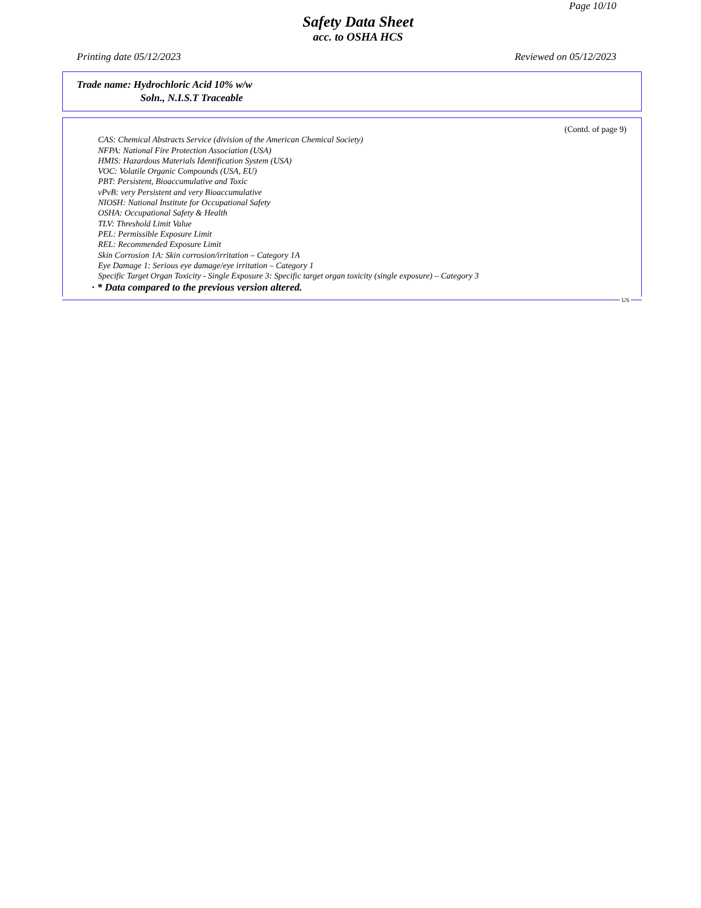Page 10/10
Safety Data Sheet
acc. to OSHA HCS
Printing date 05/12/2023 Reviewed on 05/12/2023
Trade name: Hydrochloric Acid 10% w/w
Soln., N.I.S.T Traceable
(Contd. of page 9)
CAS: Chemical Abstracts Service (division of the American Chemical Society)
NFPA: National Fire Protection Association (USA)
HMIS: Hazardous Materials Identification System (USA)
VOC: Volatile Organic Compounds (USA, EU)
PBT: Persistent, Bioaccumulative and Toxic
vPvB: very Persistent and very Bioaccumulative
NIOSH: National Institute for Occupational Safety
OSHA: Occupational Safety & Health
TLV: Threshold Limit Value
PEL: Permissible Exposure Limit
REL: Recommended Exposure Limit
Skin Corrosion 1A: Skin corrosion/irritation – Category 1A
Eye Damage 1: Serious eye damage/eye irritation – Category 1
Specific Target Organ Toxicity - Single Exposure 3: Specific target organ toxicity (single exposure) – Category 3
· * Data compared to the previous version altered.
US